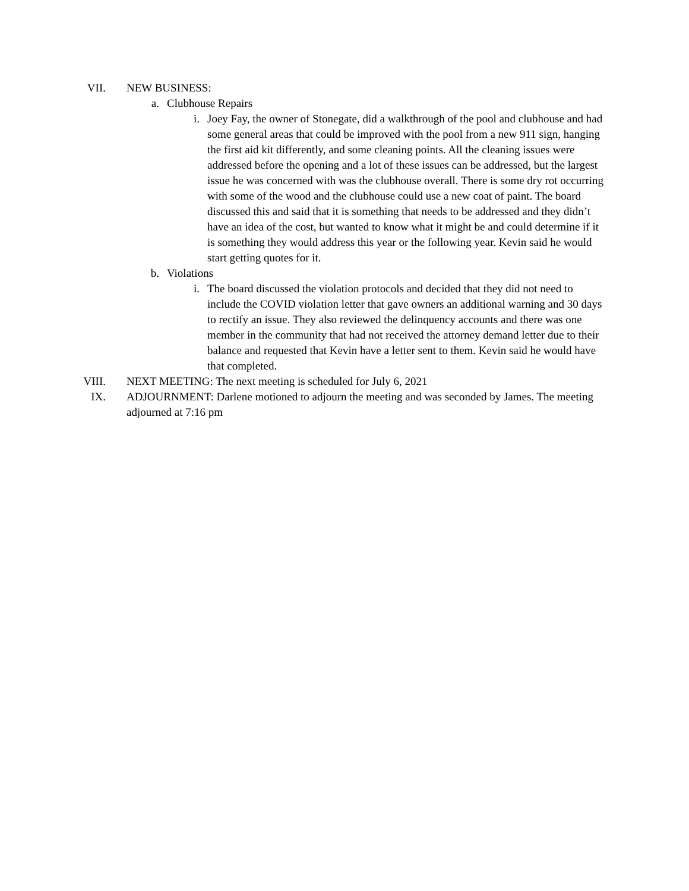VII. NEW BUSINESS:
a. Clubhouse Repairs
i. Joey Fay, the owner of Stonegate, did a walkthrough of the pool and clubhouse and had some general areas that could be improved with the pool from a new 911 sign, hanging the first aid kit differently, and some cleaning points. All the cleaning issues were addressed before the opening and a lot of these issues can be addressed, but the largest issue he was concerned with was the clubhouse overall. There is some dry rot occurring with some of the wood and the clubhouse could use a new coat of paint. The board discussed this and said that it is something that needs to be addressed and they didn’t have an idea of the cost, but wanted to know what it might be and could determine if it is something they would address this year or the following year. Kevin said he would start getting quotes for it.
b. Violations
i. The board discussed the violation protocols and decided that they did not need to include the COVID violation letter that gave owners an additional warning and 30 days to rectify an issue. They also reviewed the delinquency accounts and there was one member in the community that had not received the attorney demand letter due to their balance and requested that Kevin have a letter sent to them. Kevin said he would have that completed.
VIII. NEXT MEETING: The next meeting is scheduled for July 6, 2021
IX. ADJOURNMENT: Darlene motioned to adjourn the meeting and was seconded by James. The meeting adjourned at 7:16 pm